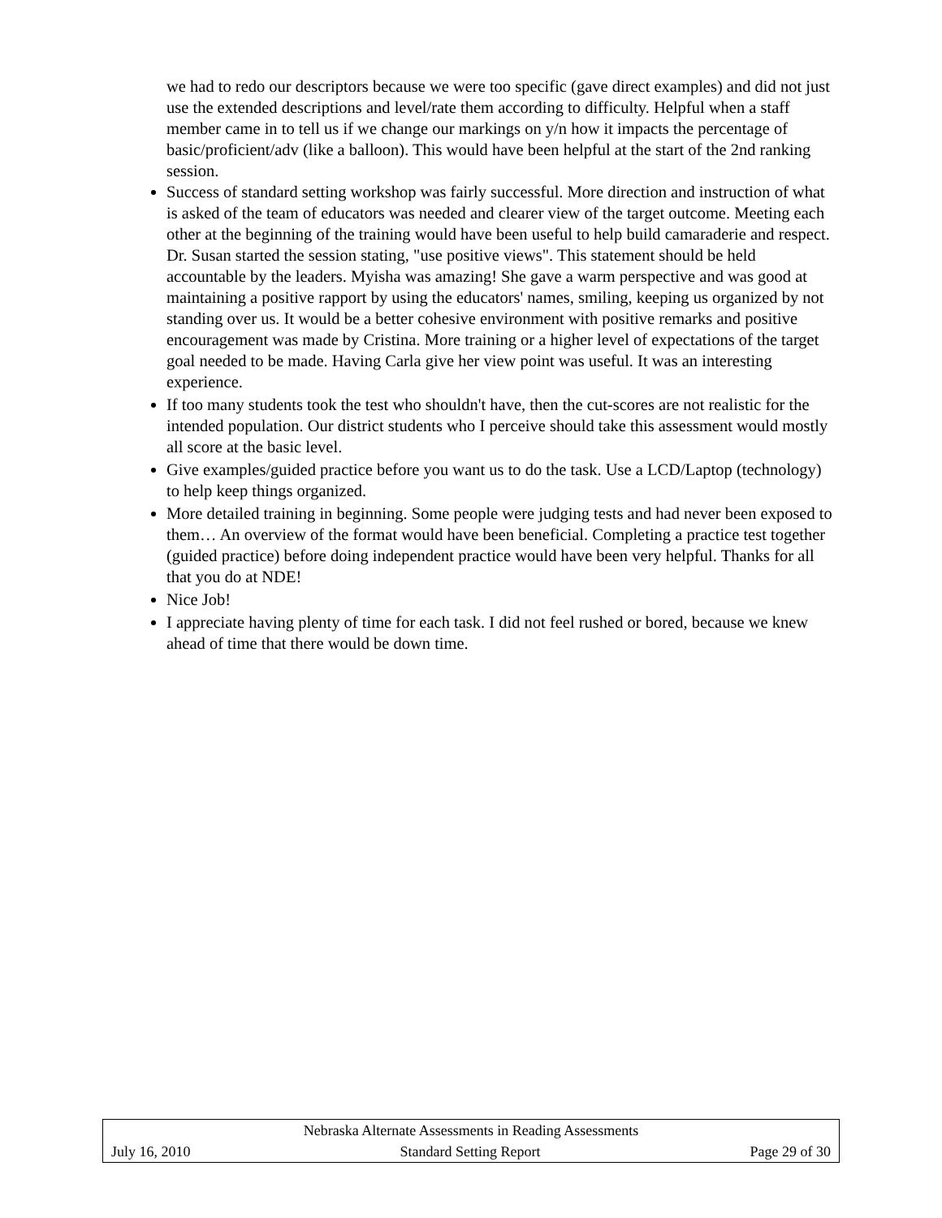we had to redo our descriptors because we were too specific (gave direct examples) and did not just use the extended descriptions and level/rate them according to difficulty. Helpful when a staff member came in to tell us if we change our markings on y/n how it impacts the percentage of basic/proficient/adv (like a balloon). This would have been helpful at the start of the 2nd ranking session.
Success of standard setting workshop was fairly successful. More direction and instruction of what is asked of the team of educators was needed and clearer view of the target outcome. Meeting each other at the beginning of the training would have been useful to help build camaraderie and respect. Dr. Susan started the session stating, "use positive views". This statement should be held accountable by the leaders. Myisha was amazing! She gave a warm perspective and was good at maintaining a positive rapport by using the educators' names, smiling, keeping us organized by not standing over us. It would be a better cohesive environment with positive remarks and positive encouragement was made by Cristina. More training or a higher level of expectations of the target goal needed to be made. Having Carla give her view point was useful. It was an interesting experience.
If too many students took the test who shouldn't have, then the cut-scores are not realistic for the intended population. Our district students who I perceive should take this assessment would mostly all score at the basic level.
Give examples/guided practice before you want us to do the task. Use a LCD/Laptop (technology) to help keep things organized.
More detailed training in beginning. Some people were judging tests and had never been exposed to them… An overview of the format would have been beneficial. Completing a practice test together (guided practice) before doing independent practice would have been very helpful. Thanks for all that you do at NDE!
Nice Job!
I appreciate having plenty of time for each task. I did not feel rushed or bored, because we knew ahead of time that there would be down time.
Nebraska Alternate Assessments in Reading Assessments
July 16, 2010 Standard Setting Report Page 29 of 30